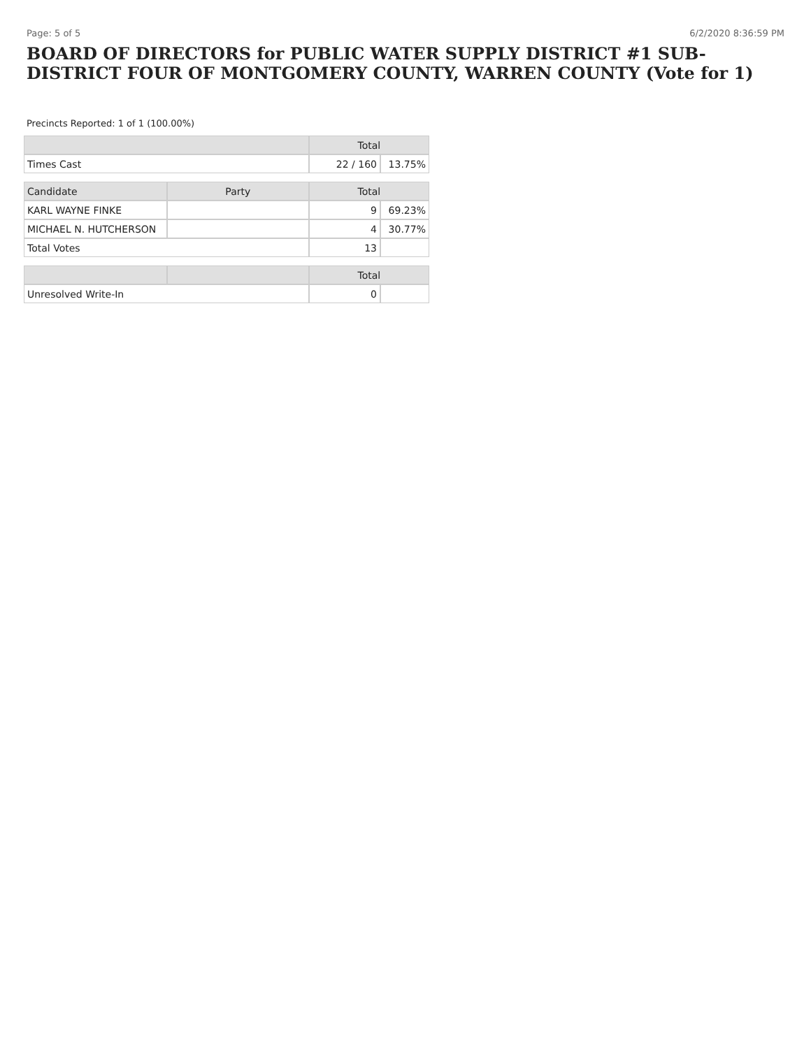Page: 5 of 5 6/2/2020 8:36:59 PM
BOARD OF DIRECTORS for PUBLIC WATER SUPPLY DISTRICT #1 SUB-DISTRICT FOUR OF MONTGOMERY COUNTY, WARREN COUNTY (Vote for 1)
Precincts Reported: 1 of 1 (100.00%)
| | | Total | |
| --- | --- | --- | --- |
| Times Cast | | 22 / 160 | 13.75% |
| Candidate | Party | Total | |
| KARL WAYNE FINKE | | 9 | 69.23% |
| MICHAEL N. HUTCHERSON | | 4 | 30.77% |
| Total Votes | | 13 | |
| | | Total | |
| Unresolved Write-In | | 0 | |